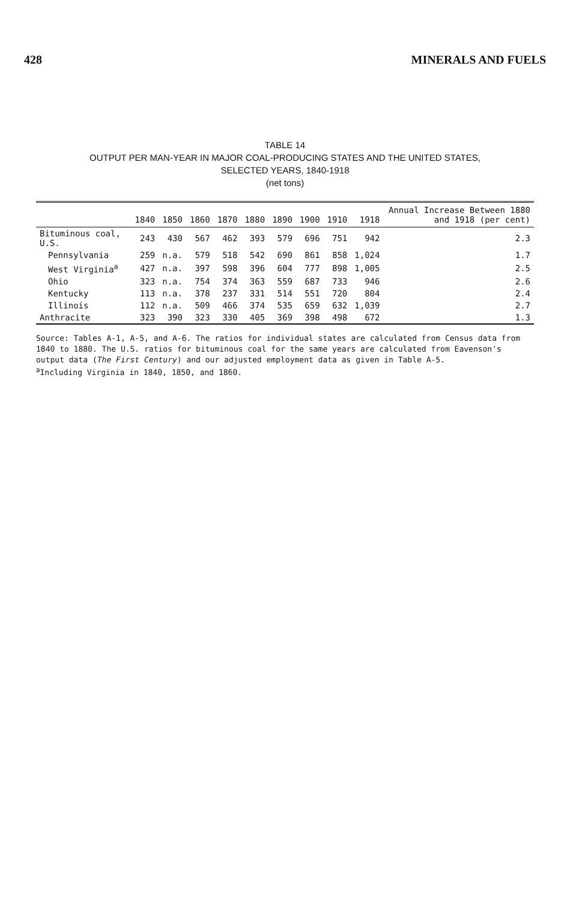428 MINERALS AND FUELS
TABLE 14
OUTPUT PER MAN-YEAR IN MAJOR COAL-PRODUCING STATES AND THE UNITED STATES,
SELECTED YEARS, 1840-1918
(net tons)
| | 1840 | 1850 | 1860 | 1870 | 1880 | 1890 | 1900 | 1910 | 1918 | Annual Increase Between 1880 and 1918 (per cent) |
| --- | --- | --- | --- | --- | --- | --- | --- | --- | --- | --- |
| Bituminous coal, U.S. | 243 | 430 | 567 | 462 | 393 | 579 | 696 | 751 | 942 | 2.3 |
| Pennsylvania | 259 | n.a. | 579 | 518 | 542 | 690 | 861 | 858 | 1,024 | 1.7 |
| West Virginia<sup>a</sup> | 427 | n.a. | 397 | 598 | 396 | 604 | 777 | 898 | 1,005 | 2.5 |
| Ohio | 323 | n.a. | 754 | 374 | 363 | 559 | 687 | 733 | 946 | 2.6 |
| Kentucky | 113 | n.a. | 378 | 237 | 331 | 514 | 551 | 720 | 804 | 2.4 |
| Illinois | 112 | n.a. | 509 | 466 | 374 | 535 | 659 | 632 | 1,039 | 2.7 |
| Anthracite | 323 | 390 | 323 | 330 | 405 | 369 | 398 | 498 | 672 | 1.3 |
Source: Tables A-1, A-5, and A-6. The ratios for individual states are calculated from Census data from 1840 to 1880. The U.S. ratios for bituminous coal for the same years are calculated from Eavenson's output data (The First Century) and our adjusted employment data as given in Table A-5.
<sup>a</sup> Including Virginia in 1840, 1850, and 1860.